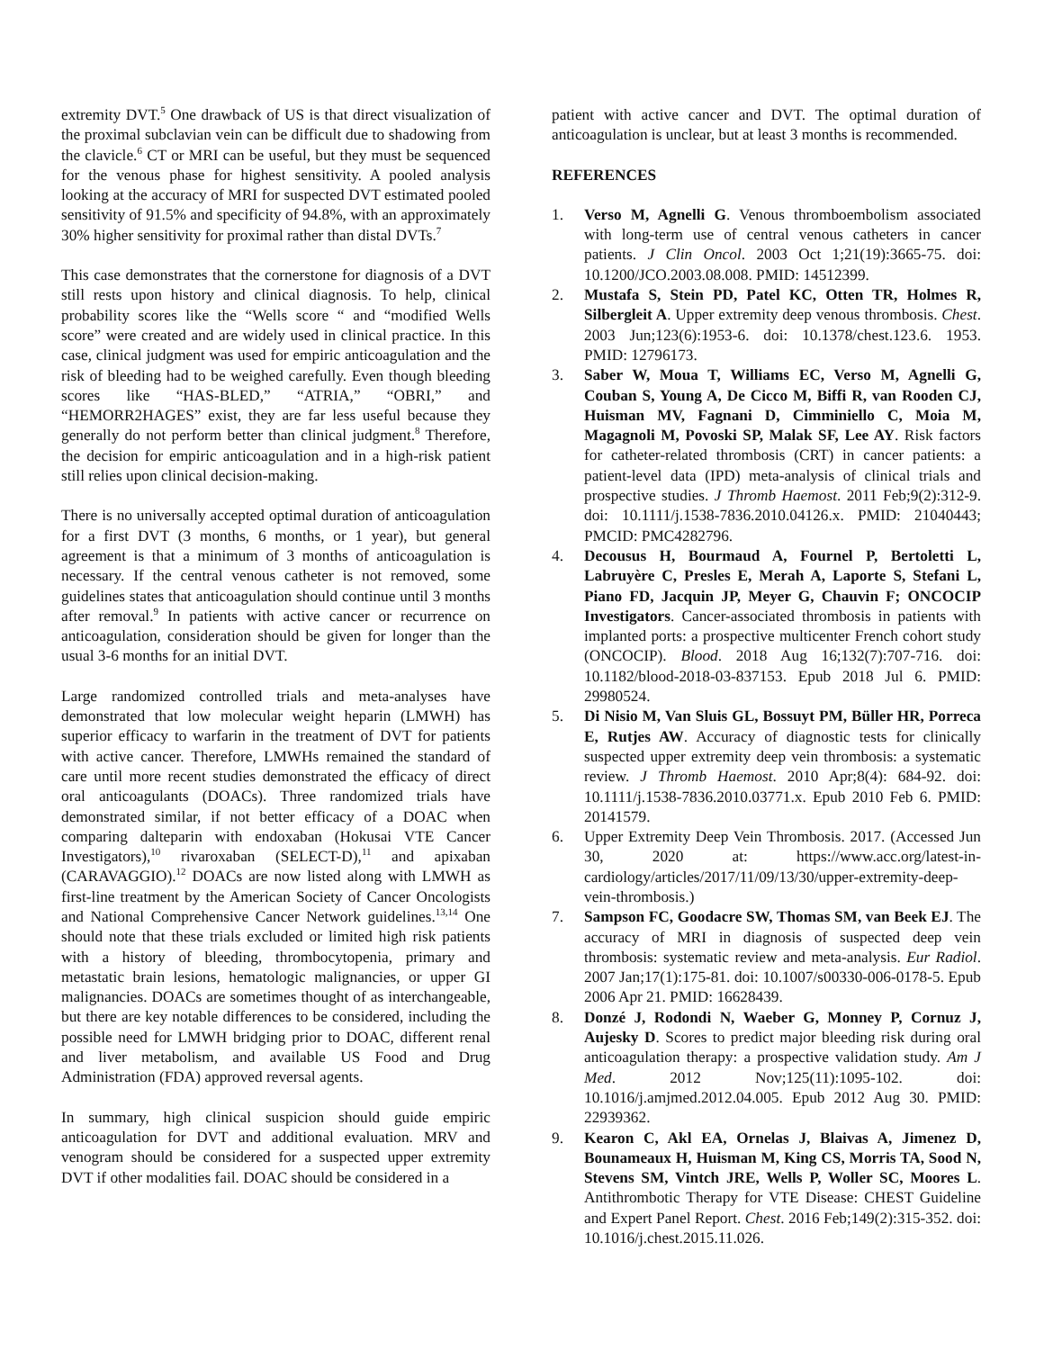extremity DVT.<sup>5</sup> One drawback of US is that direct visualization of the proximal subclavian vein can be difficult due to shadowing from the clavicle.<sup>6</sup> CT or MRI can be useful, but they must be sequenced for the venous phase for highest sensitivity. A pooled analysis looking at the accuracy of MRI for suspected DVT estimated pooled sensitivity of 91.5% and specificity of 94.8%, with an approximately 30% higher sensitivity for proximal rather than distal DVTs.<sup>7</sup>
This case demonstrates that the cornerstone for diagnosis of a DVT still rests upon history and clinical diagnosis. To help, clinical probability scores like the “Wells score “ and “modified Wells score” were created and are widely used in clinical practice. In this case, clinical judgment was used for empiric anticoagulation and the risk of bleeding had to be weighed carefully. Even though bleeding scores like “HAS-BLED,” “ATRIA,” “OBRI,” and “HEMORR2HAGES” exist, they are far less useful because they generally do not perform better than clinical judgment.<sup>8</sup> Therefore, the decision for empiric anticoagulation and in a high-risk patient still relies upon clinical decision-making.
There is no universally accepted optimal duration of anticoagulation for a first DVT (3 months, 6 months, or 1 year), but general agreement is that a minimum of 3 months of anticoagulation is necessary. If the central venous catheter is not removed, some guidelines states that anticoagulation should continue until 3 months after removal.<sup>9</sup> In patients with active cancer or recurrence on anticoagulation, consideration should be given for longer than the usual 3-6 months for an initial DVT.
Large randomized controlled trials and meta-analyses have demonstrated that low molecular weight heparin (LMWH) has superior efficacy to warfarin in the treatment of DVT for patients with active cancer. Therefore, LMWHs remained the standard of care until more recent studies demonstrated the efficacy of direct oral anticoagulants (DOACs). Three randomized trials have demonstrated similar, if not better efficacy of a DOAC when comparing dalteparin with endoxaban (Hokusai VTE Cancer Investigators),<sup>10</sup> rivaroxaban (SELECT-D),<sup>11</sup> and apixaban (CARAVAGGIO).<sup>12</sup> DOACs are now listed along with LMWH as first-line treatment by the American Society of Cancer Oncologists and National Comprehensive Cancer Network guidelines.<sup>13,14</sup> One should note that these trials excluded or limited high risk patients with a history of bleeding, thrombocytopenia, primary and metastatic brain lesions, hematologic malignancies, or upper GI malignancies. DOACs are sometimes thought of as interchangeable, but there are key notable differences to be considered, including the possible need for LMWH bridging prior to DOAC, different renal and liver metabolism, and available US Food and Drug Administration (FDA) approved reversal agents.
In summary, high clinical suspicion should guide empiric anticoagulation for DVT and additional evaluation. MRV and venogram should be considered for a suspected upper extremity DVT if other modalities fail. DOAC should be considered in a
patient with active cancer and DVT. The optimal duration of anticoagulation is unclear, but at least 3 months is recommended.
REFERENCES
1. Verso M, Agnelli G. Venous thromboembolism associated with long-term use of central venous catheters in cancer patients. J Clin Oncol. 2003 Oct 1;21(19):3665-75. doi: 10.1200/JCO.2003.08.008. PMID: 14512399.
2. Mustafa S, Stein PD, Patel KC, Otten TR, Holmes R, Silbergleit A. Upper extremity deep venous thrombosis. Chest. 2003 Jun;123(6):1953-6. doi: 10.1378/chest.123.6. 1953. PMID: 12796173.
3. Saber W, Moua T, Williams EC, Verso M, Agnelli G, Couban S, Young A, De Cicco M, Biffi R, van Rooden CJ, Huisman MV, Fagnani D, Cimminiello C, Moia M, Magagnoli M, Povoski SP, Malak SF, Lee AY. Risk factors for catheter-related thrombosis (CRT) in cancer patients: a patient-level data (IPD) meta-analysis of clinical trials and prospective studies. J Thromb Haemost. 2011 Feb;9(2):312-9. doi: 10.1111/j.1538-7836.2010.04126.x. PMID: 21040443; PMCID: PMC4282796.
4. Decousus H, Bourmaud A, Fournel P, Bertoletti L, Labruyère C, Presles E, Merah A, Laporte S, Stefani L, Piano FD, Jacquin JP, Meyer G, Chauvin F; ONCOCIP Investigators. Cancer-associated thrombosis in patients with implanted ports: a prospective multicenter French cohort study (ONCOCIP). Blood. 2018 Aug 16;132(7):707-716. doi: 10.1182/blood-2018-03-837153. Epub 2018 Jul 6. PMID: 29980524.
5. Di Nisio M, Van Sluis GL, Bossuyt PM, Büller HR, Porreca E, Rutjes AW. Accuracy of diagnostic tests for clinically suspected upper extremity deep vein thrombosis: a systematic review. J Thromb Haemost. 2010 Apr;8(4): 684-92. doi: 10.1111/j.1538-7836.2010.03771.x. Epub 2010 Feb 6. PMID: 20141579.
6. Upper Extremity Deep Vein Thrombosis. 2017. (Accessed Jun 30, 2020 at: https://www.acc.org/latest-in-cardiology/articles/2017/11/09/13/30/upper-extremity-deep-vein-thrombosis.)
7. Sampson FC, Goodacre SW, Thomas SM, van Beek EJ. The accuracy of MRI in diagnosis of suspected deep vein thrombosis: systematic review and meta-analysis. Eur Radiol. 2007 Jan;17(1):175-81. doi: 10.1007/s00330-006-0178-5. Epub 2006 Apr 21. PMID: 16628439.
8. Donzé J, Rodondi N, Waeber G, Monney P, Cornuz J, Aujesky D. Scores to predict major bleeding risk during oral anticoagulation therapy: a prospective validation study. Am J Med. 2012 Nov;125(11):1095-102. doi: 10.1016/j.amjmed.2012.04.005. Epub 2012 Aug 30. PMID: 22939362.
9. Kearon C, Akl EA, Ornelas J, Blaivas A, Jimenez D, Bounameaux H, Huisman M, King CS, Morris TA, Sood N, Stevens SM, Vintch JRE, Wells P, Woller SC, Moores L. Antithrombotic Therapy for VTE Disease: CHEST Guideline and Expert Panel Report. Chest. 2016 Feb;149(2):315-352. doi: 10.1016/j.chest.2015.11.026.